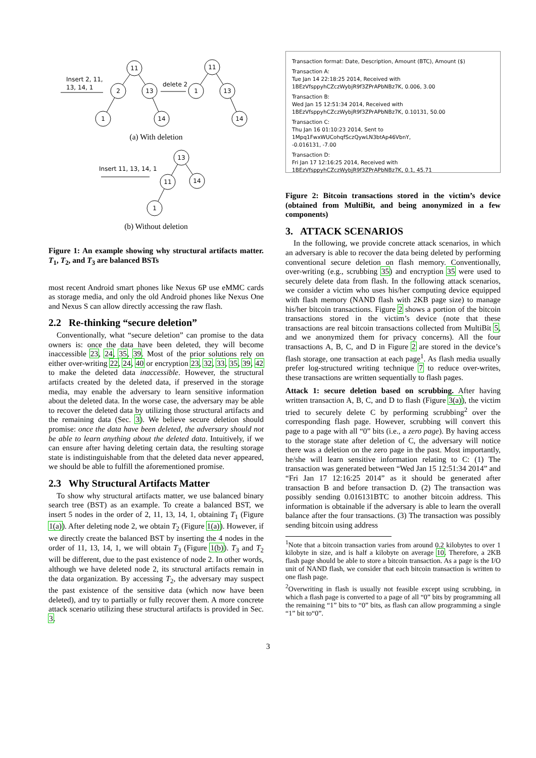Insert 2, 11,
13, 14, 1
delete 2
11
2
13
1
14
11
1
13
14
(a) With deletion
Insert 11, 13, 14, 1
13
11
14
1
(b) Without deletion
Figure 1: An example showing why structural artifacts matter. T<sub>1</sub>, T<sub>2</sub>, and T<sub>3</sub> are balanced BSTs
most recent Android smart phones like Nexus 6P use eMMC cards as storage media, and only the old Android phones like Nexus One and Nexus S can allow directly accessing the raw flash.
2.2 Re-thinking “secure deletion”
Conventionally, what “secure deletion” can promise to the data owners is: once the data have been deleted, they will become inaccessible 23, 24, 35, 39. Most of the prior solutions rely on either over-writing 22, 24, 40 or encryption 23, 32, 33, 35, 39, 42 to make the deleted data inaccessible. However, the structural artifacts created by the deleted data, if preserved in the storage media, may enable the adversary to learn sensitive information about the deleted data. In the worse case, the adversary may be able to recover the deleted data by utilizing those structural artifacts and the remaining data (Sec. 3). We believe secure deletion should promise: once the data have been deleted, the adversary should not be able to learn anything about the deleted data. Intuitively, if we can ensure after having deleting certain data, the resulting storage state is indistinguishable from that the deleted data never appeared, we should be able to fulfill the aforementioned promise.
2.3 Why Structural Artifacts Matter
To show why structural artifacts matter, we use balanced binary search tree (BST) as an example. To create a balanced BST, we insert 5 nodes in the order of 2, 11, 13, 14, 1, obtaining T<sub>1</sub> (Figure 1(a)). After deleting node 2, we obtain T<sub>2</sub> (Figure 1(a)). However, if we directly create the balanced BST by inserting the 4 nodes in the order of 11, 13, 14, 1, we will obtain T<sub>3</sub> (Figure 1(b)). T<sub>3</sub> and T<sub>2</sub> will be different, due to the past existence of node 2. In other words, although we have deleted node 2, its structural artifacts remain in the data organization. By accessing T<sub>2</sub>, the adversary may suspect the past existence of the sensitive data (which now have been deleted), and try to partially or fully recover them. A more concrete attack scenario utilizing these structural artifacts is provided in Sec. 3.
Transaction format: Date, Description, Amount (BTC), Amount ($)
Transaction A:
Tue Jan 14 22:18:25 2014, Received with
1BEzVfsppyhCZczWybjR9f3ZPrAPbNBz7K, 0.006, 3.00
Transaction B:
Wed Jan 15 12:51:34 2014, Received with
1BEzVfsppyhCZczWybjR9f3ZPrAPbNBz7K, 0.10131, 50.00
Transaction C:
Thu Jan 16 01:10:23 2014, Sent to 1Mpq1FwxWUCohqfSczQywLN3btAp46VbnY,
-0.016131, -7.00
Transaction D:
Fri Jan 17 12:16:25 2014, Received with
1BEzVfsppyhCZczWybjR9f3ZPrAPbNBz7K, 0.1, 45.71
Figure 2: Bitcoin transactions stored in the victim’s device (obtained from MultiBit, and being anonymized in a few components)
3. ATTACK SCENARIOS
In the following, we provide concrete attack scenarios, in which an adversary is able to recover the data being deleted by performing conventional secure deletion on flash memory. Conventionally, over-writing (e.g., scrubbing 35) and encryption 35 were used to securely delete data from flash. In the following attack scenarios, we consider a victim who uses his/her computing device equipped with flash memory (NAND flash with 2KB page size) to manage his/her bitcoin transactions. Figure 2 shows a portion of the bitcoin transactions stored in the victim’s device (note that these transactions are real bitcoin transactions collected from MultiBit 5, and we anonymized them for privacy concerns). All the four transactions A, B, C, and D in Figure 2 are stored in the device’s flash storage, one transaction at each page<sup>1</sup>. As flash media usually prefer log-structured writing technique 7 to reduce over-writes, these transactions are written sequentially to flash pages.
Attack 1: secure deletion based on scrubbing. After having written transaction A, B, C, and D to flash (Figure 3(a)), the victim tried to securely delete C by performing scrubbing<sup>2</sup> over the corresponding flash page. However, scrubbing will convert this page to a page with all “0” bits (i.e., a zero page). By having access to the storage state after deletion of C, the adversary will notice there was a deletion on the zero page in the past. Most importantly, he/she will learn sensitive information relating to C: (1) The transaction was generated between “Wed Jan 15 12:51:34 2014” and “Fri Jan 17 12:16:25 2014” as it should be generated after transaction B and before transaction D. (2) The transaction was possibly sending 0.016131BTC to another bitcoin address. This information is obtainable if the adversary is able to learn the overall balance after the four transactions. (3) The transaction was possibly sending bitcoin using address
<sup>1</sup> Note that a bitcoin transaction varies from around 0.2 kilobytes to over 1 kilobyte in size, and is half a kilobyte on average 10. Therefore, a 2KB flash page should be able to store a bitcoin transaction. As a page is the I/O unit of NAND flash, we consider that each bitcoin transaction is written to one flash page.
<sup>2</sup> Overwriting in flash is usually not feasible except using scrubbing, in which a flash page is converted to a page of all “0” bits by programming all the remaining “1” bits to “0” bits, as flash can allow programming a single “1” bit to“0”.
3